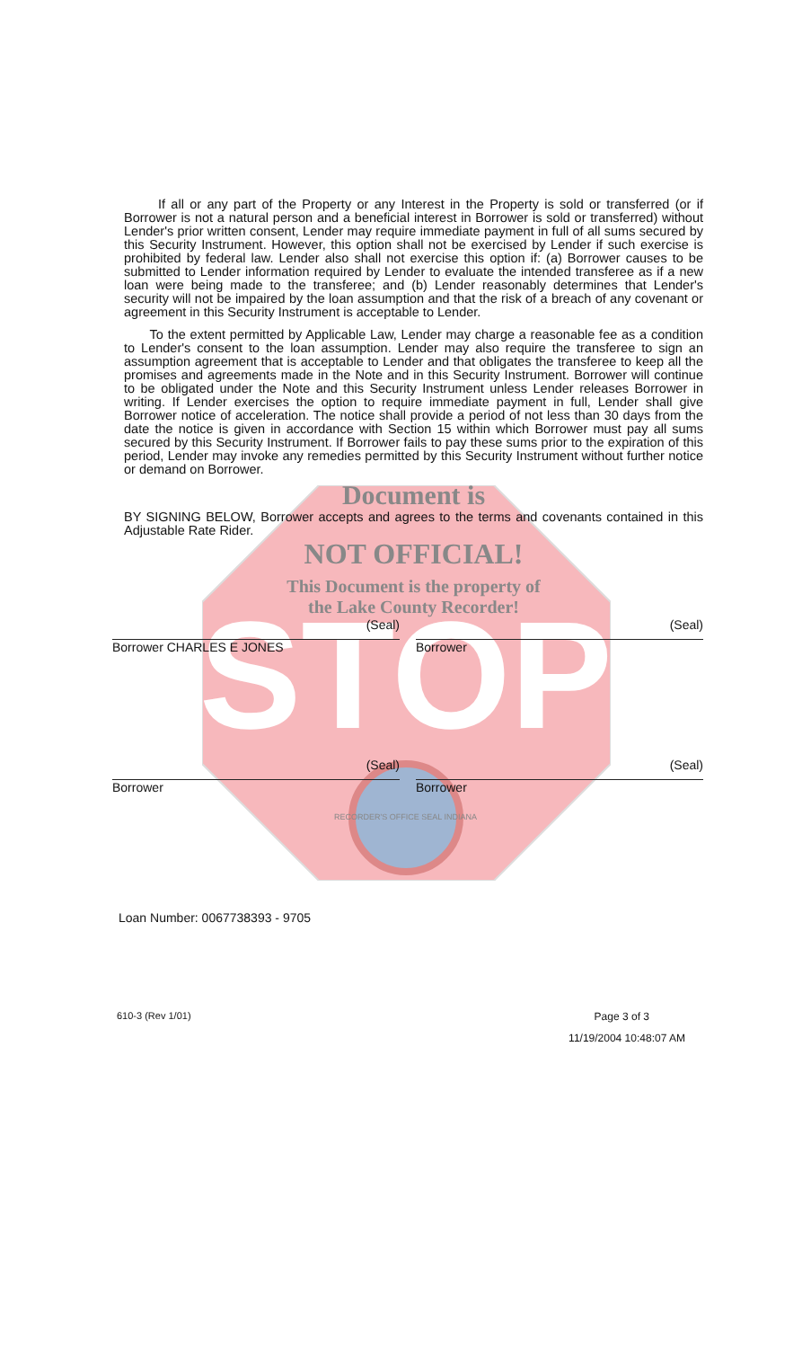STOP
If all or any part of the Property or any Interest in the Property is sold or transferred (or if Borrower is not a natural person and a beneficial interest in Borrower is sold or transferred) without Lender's prior written consent, Lender may require immediate payment in full of all sums secured by this Security Instrument. However, this option shall not be exercised by Lender if such exercise is prohibited by federal law. Lender also shall not exercise this option if: (a) Borrower causes to be submitted to Lender information required by Lender to evaluate the intended transferee as if a new loan were being made to the transferee; and (b) Lender reasonably determines that Lender's security will not be impaired by the loan assumption and that the risk of a breach of any covenant or agreement in this Security Instrument is acceptable to Lender.
To the extent permitted by Applicable Law, Lender may charge a reasonable fee as a condition to Lender's consent to the loan assumption. Lender may also require the transferee to sign an assumption agreement that is acceptable to Lender and that obligates the transferee to keep all the promises and agreements made in the Note and in this Security Instrument. Borrower will continue to be obligated under the Note and this Security Instrument unless Lender releases Borrower in writing. If Lender exercises the option to require immediate payment in full, Lender shall give Borrower notice of acceleration. The notice shall provide a period of not less than 30 days from the date the notice is given in accordance with Section 15 within which Borrower must pay all sums secured by this Security Instrument. If Borrower fails to pay these sums prior to the expiration of this period, Lender may invoke any remedies permitted by this Security Instrument without further notice or demand on Borrower.
Document is
BY SIGNING BELOW, Borrower accepts and agrees to the terms and covenants contained in this Adjustable Rate Rider.
NOT OFFICIAL!
This Document is the property of
the Lake County Recorder!
(Seal)
Borrower CHARLES E JONES
(Seal)
Borrower
(Seal)
Borrower
(Seal)
Borrower
RECORDER'S OFFICE SEAL INDIANA
Loan Number: 0067738393 - 9705
610-3 (Rev 1/01) Page 3 of 3
11/19/2004 10:48:07 AM